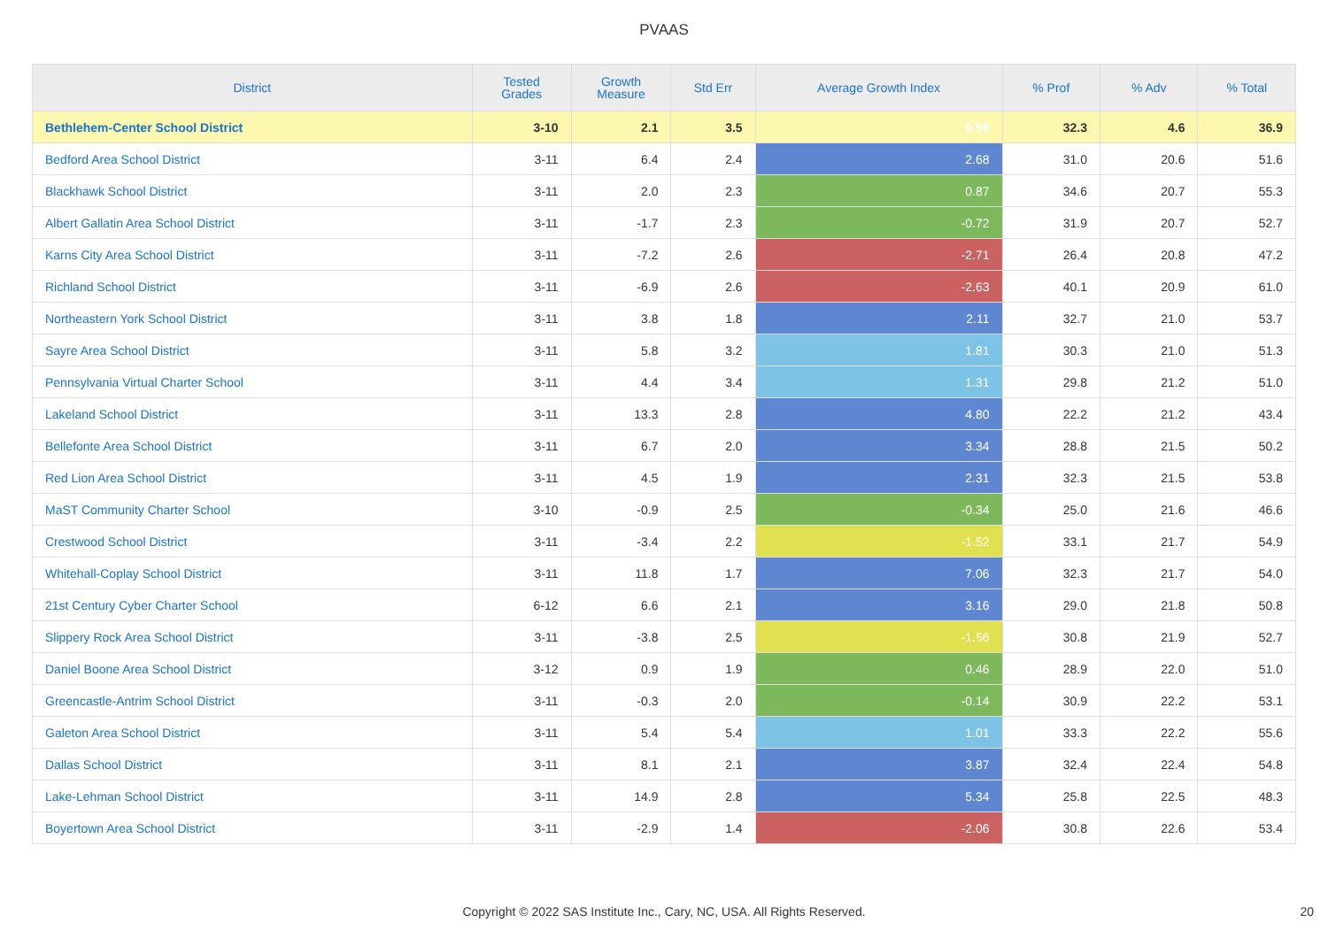PVAAS
| District | Tested Grades | Growth Measure | Std Err | Average Growth Index | % Prof | % Adv | % Total |
| --- | --- | --- | --- | --- | --- | --- | --- |
| Bethlehem-Center School District | 3-10 | 2.1 | 3.5 | 0.59 | 32.3 | 4.6 | 36.9 |
| Bedford Area School District | 3-11 | 6.4 | 2.4 | 2.68 | 31.0 | 20.6 | 51.6 |
| Blackhawk School District | 3-11 | 2.0 | 2.3 | 0.87 | 34.6 | 20.7 | 55.3 |
| Albert Gallatin Area School District | 3-11 | -1.7 | 2.3 | -0.72 | 31.9 | 20.7 | 52.7 |
| Karns City Area School District | 3-11 | -7.2 | 2.6 | -2.71 | 26.4 | 20.8 | 47.2 |
| Richland School District | 3-11 | -6.9 | 2.6 | -2.63 | 40.1 | 20.9 | 61.0 |
| Northeastern York School District | 3-11 | 3.8 | 1.8 | 2.11 | 32.7 | 21.0 | 53.7 |
| Sayre Area School District | 3-11 | 5.8 | 3.2 | 1.81 | 30.3 | 21.0 | 51.3 |
| Pennsylvania Virtual Charter School | 3-11 | 4.4 | 3.4 | 1.31 | 29.8 | 21.2 | 51.0 |
| Lakeland School District | 3-11 | 13.3 | 2.8 | 4.80 | 22.2 | 21.2 | 43.4 |
| Bellefonte Area School District | 3-11 | 6.7 | 2.0 | 3.34 | 28.8 | 21.5 | 50.2 |
| Red Lion Area School District | 3-11 | 4.5 | 1.9 | 2.31 | 32.3 | 21.5 | 53.8 |
| MaST Community Charter School | 3-10 | -0.9 | 2.5 | -0.34 | 25.0 | 21.6 | 46.6 |
| Crestwood School District | 3-11 | -3.4 | 2.2 | -1.52 | 33.1 | 21.7 | 54.9 |
| Whitehall-Coplay School District | 3-11 | 11.8 | 1.7 | 7.06 | 32.3 | 21.7 | 54.0 |
| 21st Century Cyber Charter School | 6-12 | 6.6 | 2.1 | 3.16 | 29.0 | 21.8 | 50.8 |
| Slippery Rock Area School District | 3-11 | -3.8 | 2.5 | -1.56 | 30.8 | 21.9 | 52.7 |
| Daniel Boone Area School District | 3-12 | 0.9 | 1.9 | 0.46 | 28.9 | 22.0 | 51.0 |
| Greencastle-Antrim School District | 3-11 | -0.3 | 2.0 | -0.14 | 30.9 | 22.2 | 53.1 |
| Galeton Area School District | 3-11 | 5.4 | 5.4 | 1.01 | 33.3 | 22.2 | 55.6 |
| Dallas School District | 3-11 | 8.1 | 2.1 | 3.87 | 32.4 | 22.4 | 54.8 |
| Lake-Lehman School District | 3-11 | 14.9 | 2.8 | 5.34 | 25.8 | 22.5 | 48.3 |
| Boyertown Area School District | 3-11 | -2.9 | 1.4 | -2.06 | 30.8 | 22.6 | 53.4 |
Copyright © 2022 SAS Institute Inc., Cary, NC, USA. All Rights Reserved. 20